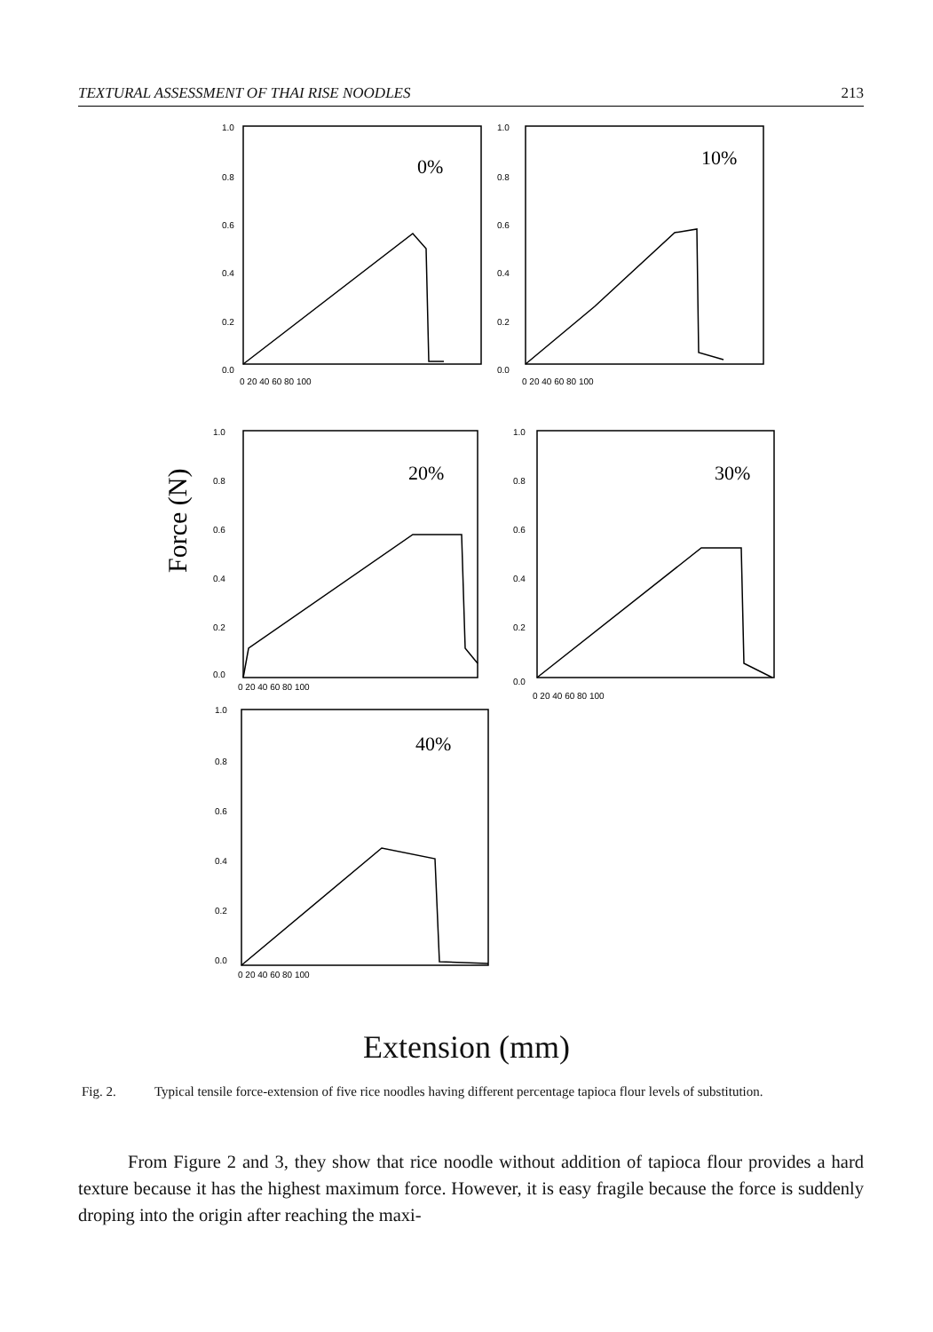TEXTURAL ASSESSMENT OF THAI RISE NOODLES 213
Force (N)
0%
10%
20%
30%
40%
1.0
0.8
0.6
0.4
0.2
0.0
0 20 40 60 80 100
1.0
0.8
0.6
0.4
0.2
0.0
0 20 40 60 80 100
1.0
0.8
0.6
0.4
0.2
0.0
0 20 40 60 80 100
1.0
0.8
0.6
0.4
0.2
0.0
0 20 40 60 80 100
1.0
0.8
0.6
0.4
0.2
0.0
0 20 40 60 80 100
Extension (mm)
Fig. 2. Typical tensile force-extension of five rice noodles having different percentage tapioca flour levels of substitution.
From Figure 2 and 3, they show that rice noodle without addition of tapioca flour provides a hard texture because it has the highest maximum force. However, it is easy fragile because the force is suddenly droping into the origin after reaching the maxi-